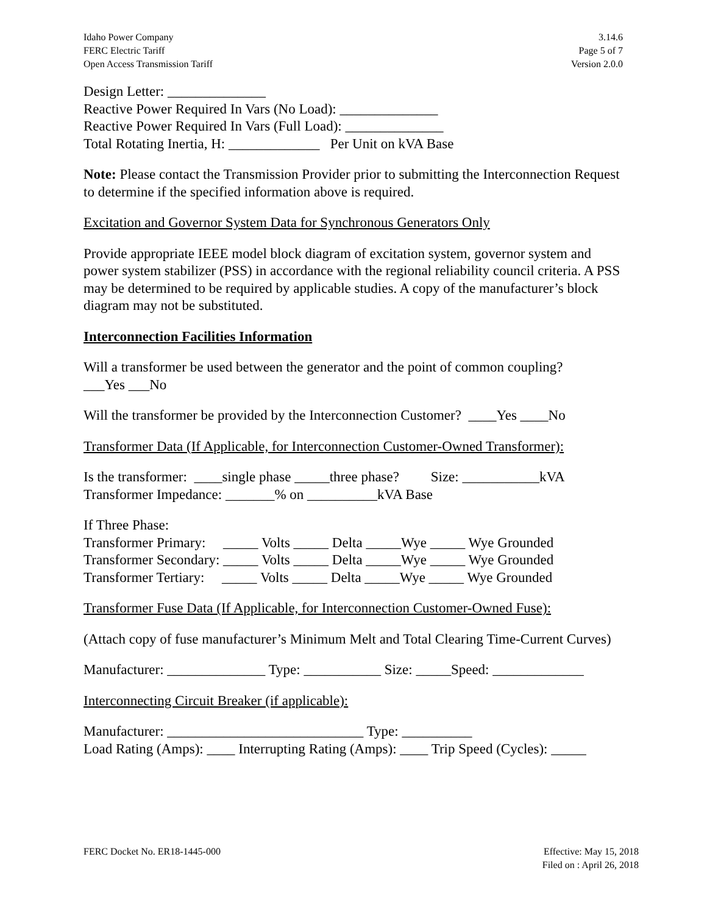Idaho Power Company
FERC Electric Tariff
Open Access Transmission Tariff
3.14.6
Page 5 of 7
Version 2.0.0
Design Letter: ______________
Reactive Power Required In Vars (No Load): ______________
Reactive Power Required In Vars (Full Load): ______________
Total Rotating Inertia, H: _____________ Per Unit on kVA Base
Note: Please contact the Transmission Provider prior to submitting the Interconnection Request to determine if the specified information above is required.
Excitation and Governor System Data for Synchronous Generators Only
Provide appropriate IEEE model block diagram of excitation system, governor system and power system stabilizer (PSS) in accordance with the regional reliability council criteria. A PSS may be determined to be required by applicable studies. A copy of the manufacturer’s block diagram may not be substituted.
Interconnection Facilities Information
Will a transformer be used between the generator and the point of common coupling?
___Yes ___No
Will the transformer be provided by the Interconnection Customer? ____Yes ____No
Transformer Data (If Applicable, for Interconnection Customer-Owned Transformer):
Is the transformer: ____single phase _____three phase? Size: ___________kVA
Transformer Impedance: _______% on __________kVA Base
If Three Phase:
Transformer Primary: _____ Volts _____ Delta _____Wye _____ Wye Grounded
Transformer Secondary: _____ Volts _____ Delta _____Wye _____ Wye Grounded
Transformer Tertiary: _____ Volts _____ Delta _____Wye _____ Wye Grounded
Transformer Fuse Data (If Applicable, for Interconnection Customer-Owned Fuse):
(Attach copy of fuse manufacturer’s Minimum Melt and Total Clearing Time-Current Curves)
Manufacturer: ______________ Type: ___________ Size: _____Speed: _____________
Interconnecting Circuit Breaker (if applicable):
Manufacturer: ____________________________ Type: __________
Load Rating (Amps): ____ Interrupting Rating (Amps): ____ Trip Speed (Cycles): _____
FERC Docket No. ER18-1445-000 Effective: May 15, 2018
Filed on : April 26, 2018